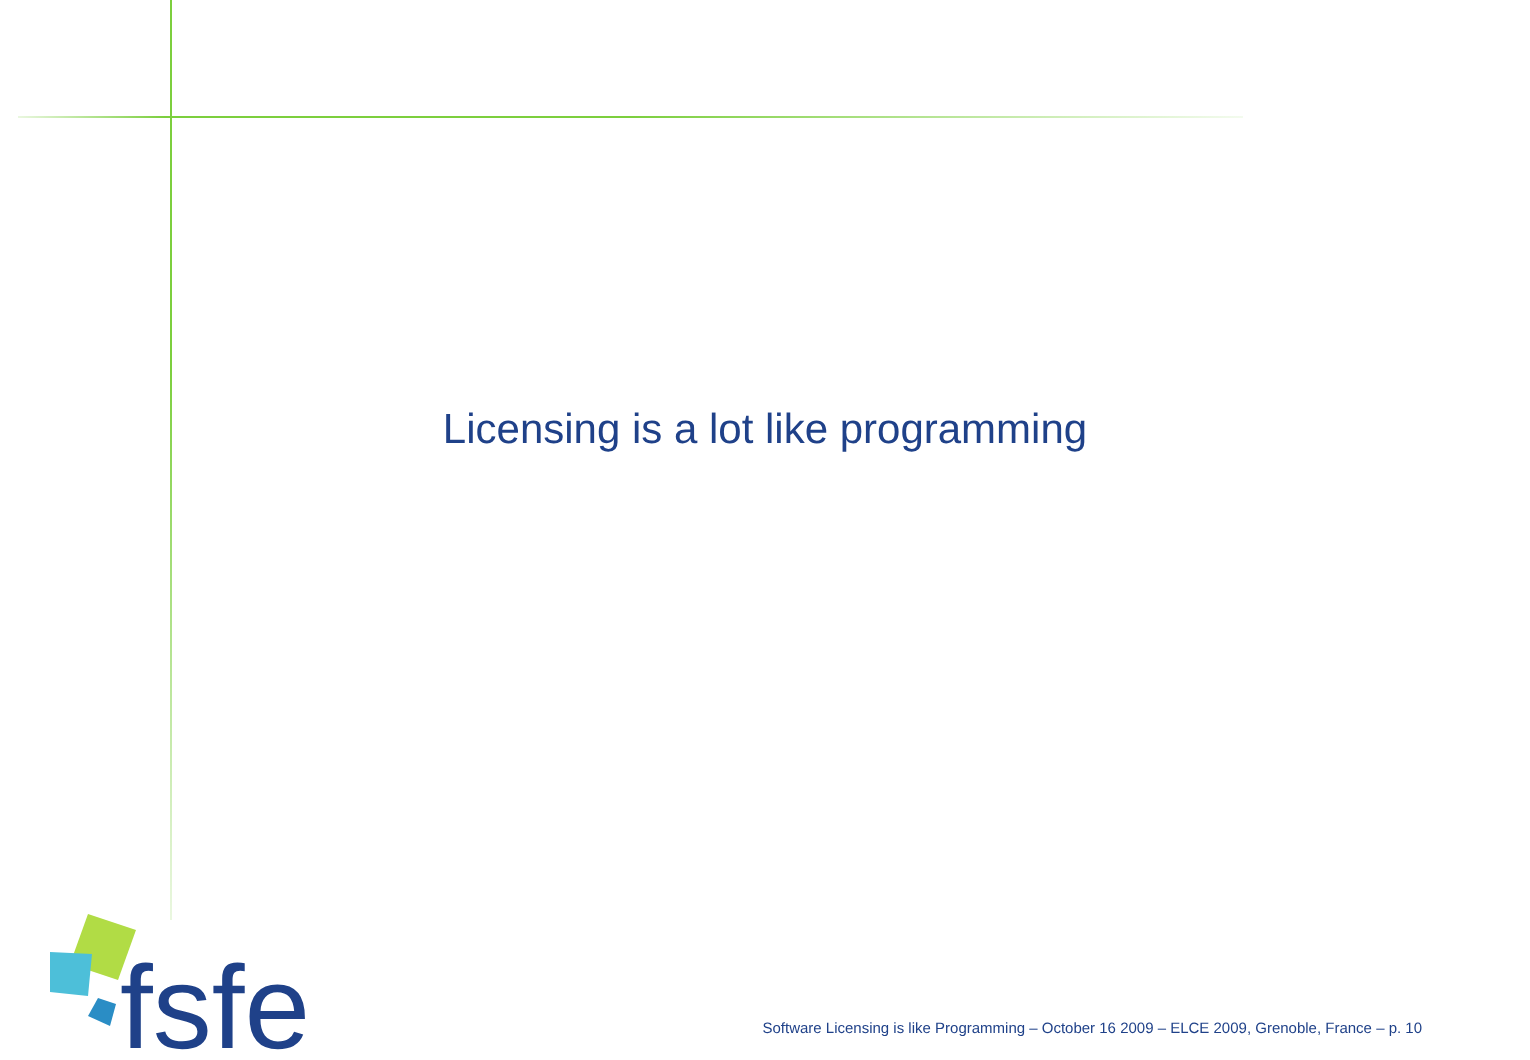Licensing is a lot like programming
fsfe
Software Licensing is like Programming – October 16 2009 – ELCE 2009, Grenoble, France – p. 10